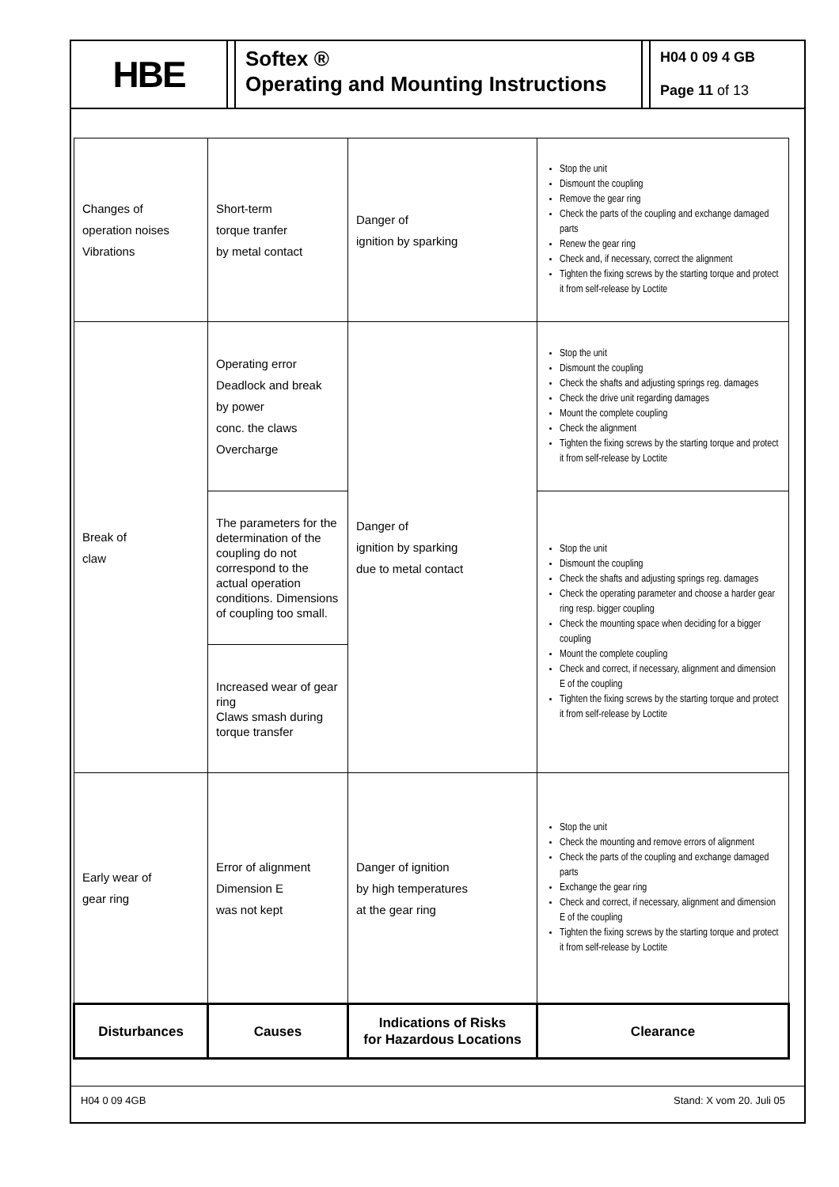HBE
Softex ®
Operating and Mounting Instructions
H04 0 09 4 GB
Page 11 of 13
| Changes of operation noises Vibrations | Short-term torque tranfer by metal contact | Danger of ignition by sparking | Stop the unit Dismount the coupling Remove the gear ring Check the parts of the coupling and exchange damaged parts Renew the gear ring Check and, if necessary, correct the alignment Tighten the fixing screws by the starting torque and protect it from self-release by Loctite |
| Break of claw | Operating error Deadlock and break by power conc. the claws Overcharge | Danger of ignition by sparking due to metal contact | Stop the unit Dismount the coupling Check the shafts and adjusting springs reg. damages Check the drive unit regarding damages Mount the complete coupling Check the alignment Tighten the fixing screws by the starting torque and protect it from self-release by Loctite |
| | The parameters for the determination of the coupling do not correspond to the actual operation conditions. Dimensions of coupling too small. | | Stop the unit Dismount the coupling Check the shafts and adjusting springs reg. damages Check the operating parameter and choose a harder gear ring resp. bigger coupling Check the mounting space when deciding for a bigger coupling Mount the complete coupling Check and correct, if necessary, alignment and dimension E of the coupling Tighten the fixing screws by the starting torque and protect it from self-release by Loctite |
| | Increased wear of gear ring Claws smash during torque transfer | | |
| Early wear of gear ring | Error of alignment Dimension E was not kept | Danger of ignition by high temperatures at the gear ring | Stop the unit Check the mounting and remove errors of alignment Check the parts of the coupling and exchange damaged parts Exchange the gear ring Check and correct, if necessary, alignment and dimension E of the coupling Tighten the fixing screws by the starting torque and protect it from self-release by Loctite |
| Disturbances | Causes | Indications of Risks for Hazardous Locations | Clearance |
H04 0 09 4GB Stand: X vom 20. Juli 05